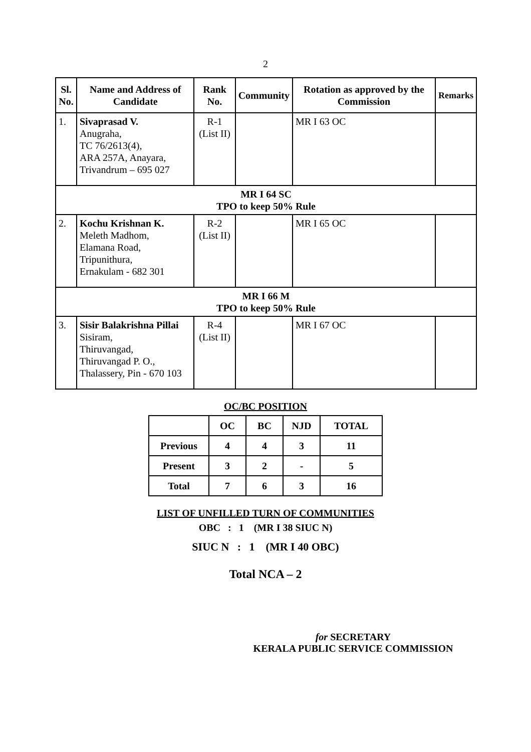2
| Sl. No. | Name and Address of Candidate | Rank No. | Community | Rotation as approved by the Commission | Remarks |
| --- | --- | --- | --- | --- | --- |
| 1. | Sivaprasad V. Anugraha, TC 76/2613(4), ARA 257A, Anayara, Trivandrum – 695 027 | R-1 (List II) | | MR I 63 OC | |
| MR I 64 SC TPO to keep 50% Rule | | | | | |
| 2. | Kochu Krishnan K. Meleth Madhom, Elamana Road, Tripunithura, Ernakulam - 682 301 | R-2 (List II) | | MR I 65 OC | |
| MR I 66 M TPO to keep 50% Rule | | | | | |
| 3. | Sisir Balakrishna Pillai Sisiram, Thiruvangad, Thiruvangad P. O., Thalassery, Pin - 670 103 | R-4 (List II) | | MR I 67 OC | |
OC/BC POSITION
| | OC | BC | NJD | TOTAL |
| --- | --- | --- | --- | --- |
| Previous | 4 | 4 | 3 | 11 |
| Present | 3 | 2 | - | 5 |
| Total | 7 | 6 | 3 | 16 |
LIST OF UNFILLED TURN OF COMMUNITIES
OBC : 1 (MR I 38 SIUC N)
SIUC N : 1 (MR I 40 OBC)
Total NCA – 2
for SECRETARY
KERALA PUBLIC SERVICE COMMISSION